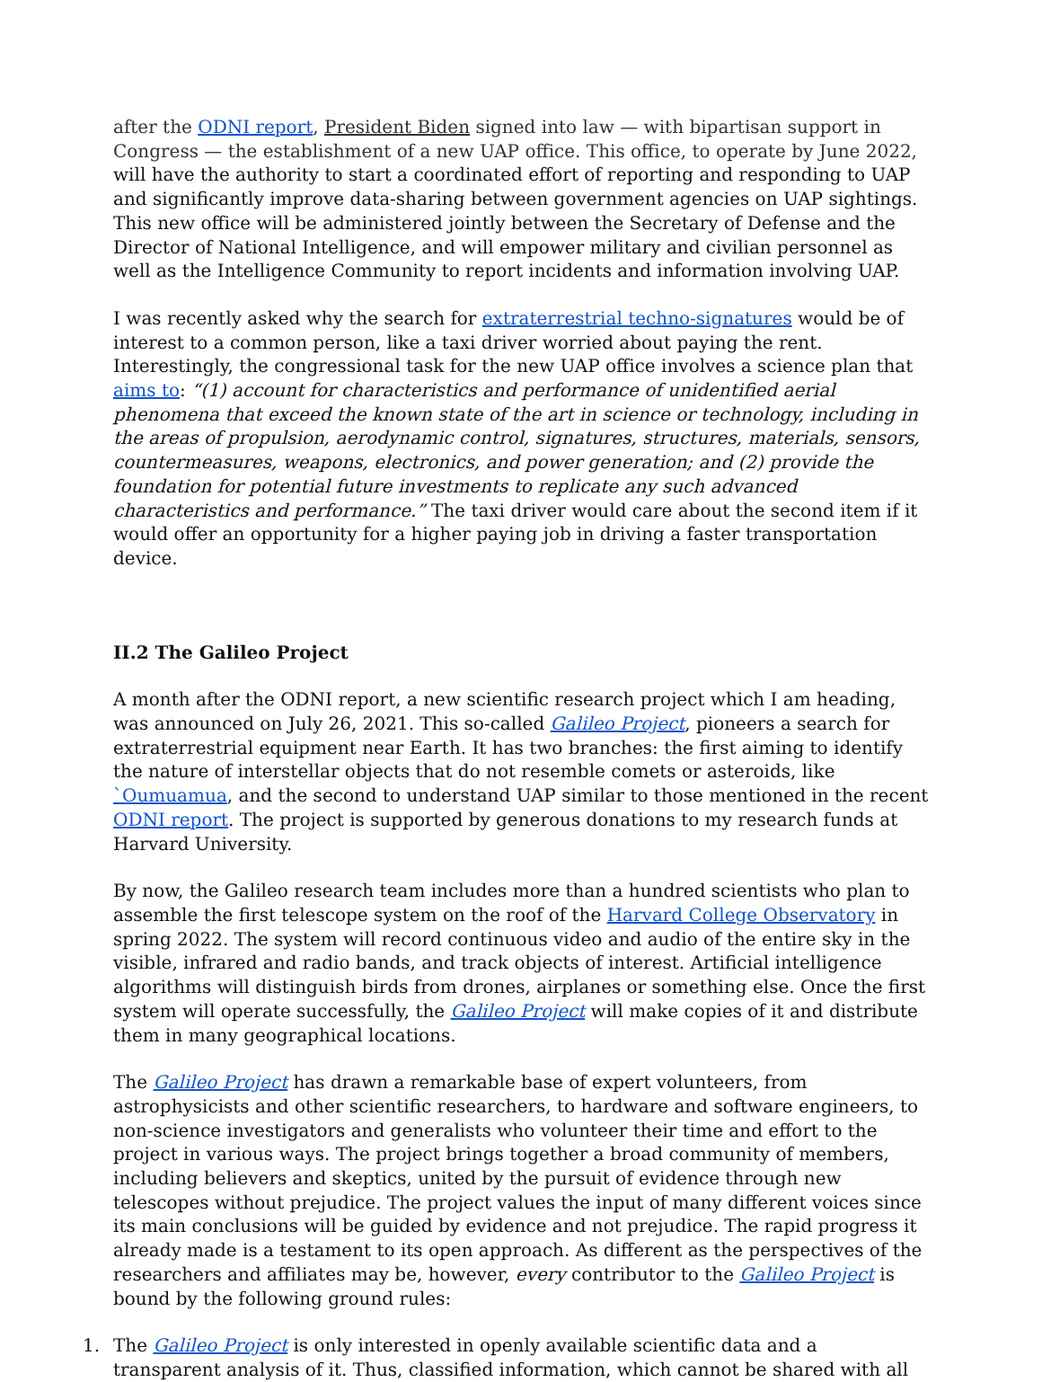after the ODNI report, President Biden signed into law — with bipartisan support in Congress — the establishment of a new UAP office. This office, to operate by June 2022, will have the authority to start a coordinated effort of reporting and responding to UAP and significantly improve data-sharing between government agencies on UAP sightings. This new office will be administered jointly between the Secretary of Defense and the Director of National Intelligence, and will empower military and civilian personnel as well as the Intelligence Community to report incidents and information involving UAP.
I was recently asked why the search for extraterrestrial techno-signatures would be of interest to a common person, like a taxi driver worried about paying the rent. Interestingly, the congressional task for the new UAP office involves a science plan that aims to: “(1) account for characteristics and performance of unidentified aerial phenomena that exceed the known state of the art in science or technology, including in the areas of propulsion, aerodynamic control, signatures, structures, materials, sensors, countermeasures, weapons, electronics, and power generation; and (2) provide the foundation for potential future investments to replicate any such advanced characteristics and performance.” The taxi driver would care about the second item if it would offer an opportunity for a higher paying job in driving a faster transportation device.
II.2 The Galileo Project
A month after the ODNI report, a new scientific research project which I am heading, was announced on July 26, 2021. This so-called Galileo Project, pioneers a search for extraterrestrial equipment near Earth. It has two branches: the first aiming to identify the nature of interstellar objects that do not resemble comets or asteroids, like `Oumuamua, and the second to understand UAP similar to those mentioned in the recent ODNI report. The project is supported by generous donations to my research funds at Harvard University.
By now, the Galileo research team includes more than a hundred scientists who plan to assemble the first telescope system on the roof of the Harvard College Observatory in spring 2022. The system will record continuous video and audio of the entire sky in the visible, infrared and radio bands, and track objects of interest. Artificial intelligence algorithms will distinguish birds from drones, airplanes or something else. Once the first system will operate successfully, the Galileo Project will make copies of it and distribute them in many geographical locations.
The Galileo Project has drawn a remarkable base of expert volunteers, from astrophysicists and other scientific researchers, to hardware and software engineers, to non-science investigators and generalists who volunteer their time and effort to the project in various ways. The project brings together a broad community of members, including believers and skeptics, united by the pursuit of evidence through new telescopes without prejudice. The project values the input of many different voices since its main conclusions will be guided by evidence and not prejudice. The rapid progress it already made is a testament to its open approach. As different as the perspectives of the researchers and affiliates may be, however, every contributor to the Galileo Project is bound by the following ground rules:
1. The Galileo Project is only interested in openly available scientific data and a transparent analysis of it. Thus, classified information, which cannot be shared with all